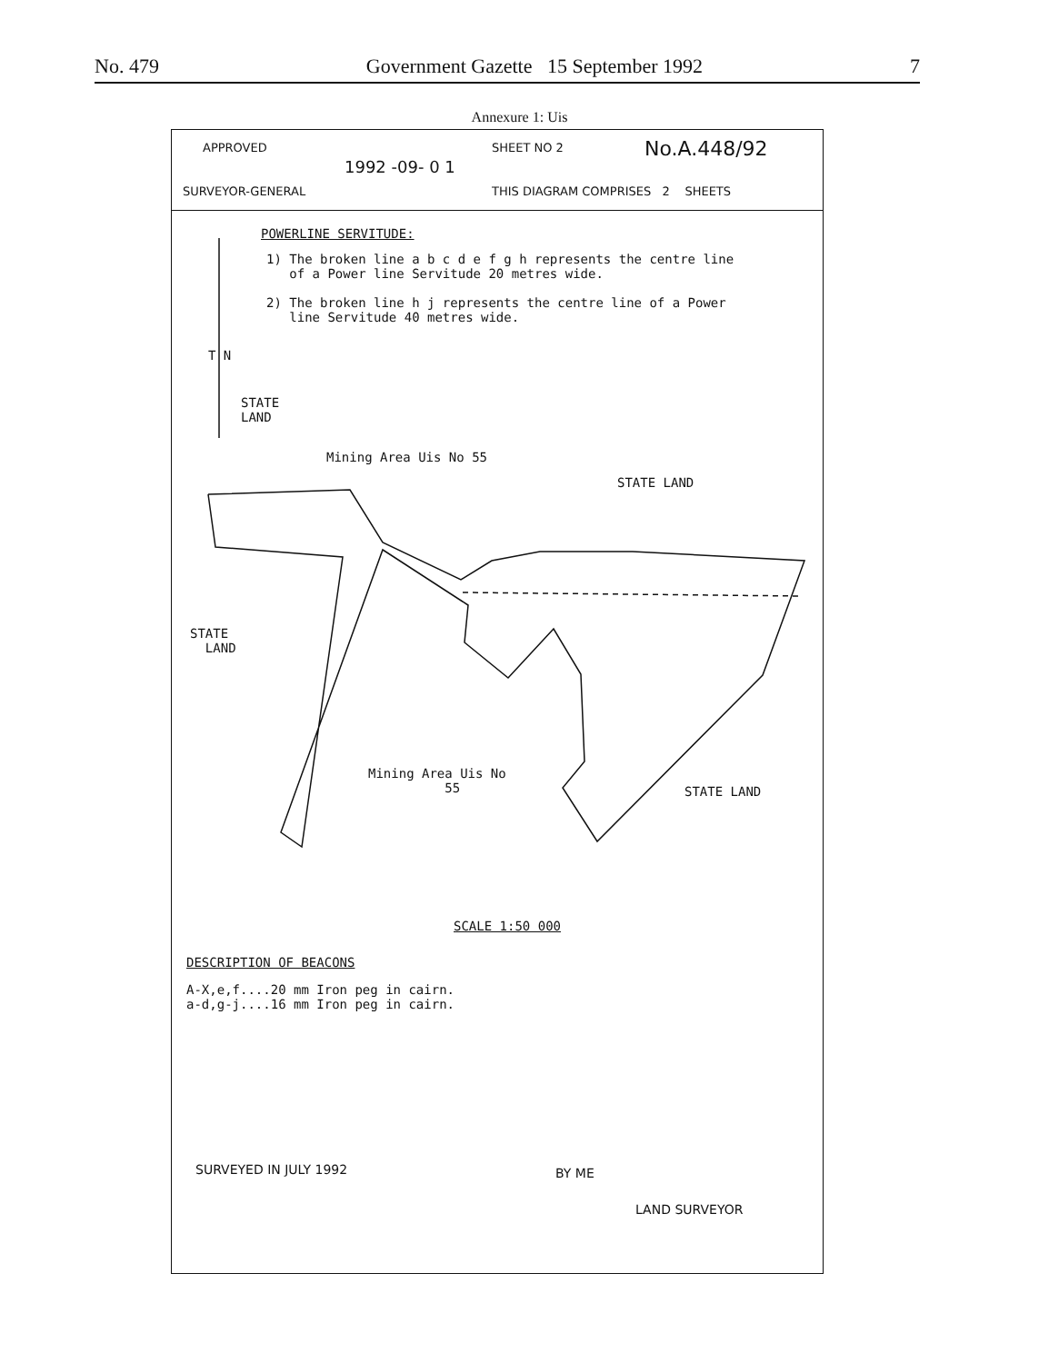No. 479 Government Gazette 15 September 1992 7
Annexure 1: Uis
APPROVED
1992 -09- 0 1
SURVEYOR-GENERAL
SHEET NO 2 No.A.448/92
THIS DIAGRAM COMPRISES 2 SHEETS
POWERLINE SERVITUDE:
1) The broken line a b c d e f g h represents the centre line
of a Power line Servitude 20 metres wide.
2) The broken line h j represents the centre line of a Power
line Servitude 40 metres wide.
T N
STATE
LAND
Mining Area Uis No 55
STATE LAND
STATE
LAND
Mining Area Uis No
55
STATE LAND
SCALE 1:50 000
DESCRIPTION OF BEACONS
A-X,e,f....20 mm Iron peg in cairn.
a-d,g-j....16 mm Iron peg in cairn.
SURVEYED IN JULY 1992 BY ME
LAND SURVEYOR